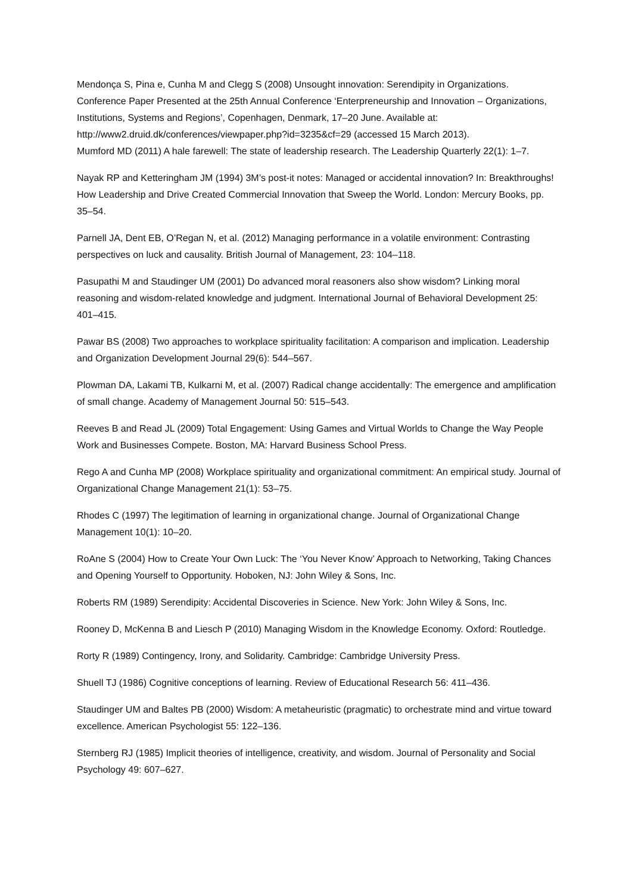Mendonça S, Pina e, Cunha M and Clegg S (2008) Unsought innovation: Serendipity in Organizations. Conference Paper Presented at the 25th Annual Conference ‘Enterpreneurship and Innovation – Organizations, Institutions, Systems and Regions’, Copenhagen, Denmark, 17–20 June. Available at: http://www2.druid.dk/conferences/viewpaper.php?id=3235&cf=29 (accessed 15 March 2013).
Mumford MD (2011) A hale farewell: The state of leadership research. The Leadership Quarterly 22(1): 1–7.
Nayak RP and Ketteringham JM (1994) 3M’s post-it notes: Managed or accidental innovation? In: Breakthroughs! How Leadership and Drive Created Commercial Innovation that Sweep the World. London: Mercury Books, pp. 35–54.
Parnell JA, Dent EB, O’Regan N, et al. (2012) Managing performance in a volatile environment: Contrasting perspectives on luck and causality. British Journal of Management, 23: 104–118.
Pasupathi M and Staudinger UM (2001) Do advanced moral reasoners also show wisdom? Linking moral reasoning and wisdom-related knowledge and judgment. International Journal of Behavioral Development 25: 401–415.
Pawar BS (2008) Two approaches to workplace spirituality facilitation: A comparison and implication. Leadership and Organization Development Journal 29(6): 544–567.
Plowman DA, Lakami TB, Kulkarni M, et al. (2007) Radical change accidentally: The emergence and amplification of small change. Academy of Management Journal 50: 515–543.
Reeves B and Read JL (2009) Total Engagement: Using Games and Virtual Worlds to Change the Way People Work and Businesses Compete. Boston, MA: Harvard Business School Press.
Rego A and Cunha MP (2008) Workplace spirituality and organizational commitment: An empirical study. Journal of Organizational Change Management 21(1): 53–75.
Rhodes C (1997) The legitimation of learning in organizational change. Journal of Organizational Change Management 10(1): 10–20.
RoAne S (2004) How to Create Your Own Luck: The ‘You Never Know’ Approach to Networking, Taking Chances and Opening Yourself to Opportunity. Hoboken, NJ: John Wiley & Sons, Inc.
Roberts RM (1989) Serendipity: Accidental Discoveries in Science. New York: John Wiley & Sons, Inc.
Rooney D, McKenna B and Liesch P (2010) Managing Wisdom in the Knowledge Economy. Oxford: Routledge.
Rorty R (1989) Contingency, Irony, and Solidarity. Cambridge: Cambridge University Press.
Shuell TJ (1986) Cognitive conceptions of learning. Review of Educational Research 56: 411–436.
Staudinger UM and Baltes PB (2000) Wisdom: A metaheuristic (pragmatic) to orchestrate mind and virtue toward excellence. American Psychologist 55: 122–136.
Sternberg RJ (1985) Implicit theories of intelligence, creativity, and wisdom. Journal of Personality and Social Psychology 49: 607–627.